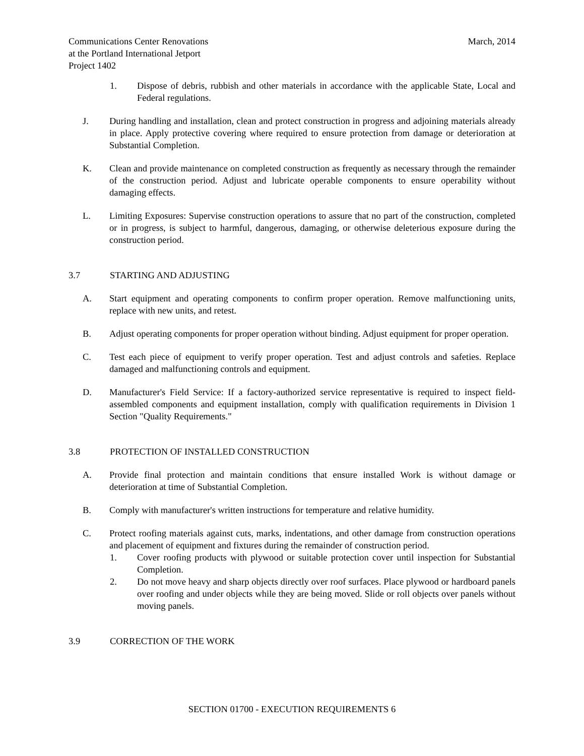March, 2014 Communications Center Renovations
at the Portland International Jetport
Project 1402
1. Dispose of debris, rubbish and other materials in accordance with the applicable State, Local and Federal regulations.
J. During handling and installation, clean and protect construction in progress and adjoining materials already in place. Apply protective covering where required to ensure protection from damage or deterioration at Substantial Completion.
K. Clean and provide maintenance on completed construction as frequently as necessary through the remainder of the construction period. Adjust and lubricate operable components to ensure operability without damaging effects.
L. Limiting Exposures: Supervise construction operations to assure that no part of the construction, completed or in progress, is subject to harmful, dangerous, damaging, or otherwise deleterious exposure during the construction period.
3.7 STARTING AND ADJUSTING
A. Start equipment and operating components to confirm proper operation. Remove malfunctioning units, replace with new units, and retest.
B. Adjust operating components for proper operation without binding. Adjust equipment for proper operation.
C. Test each piece of equipment to verify proper operation. Test and adjust controls and safeties. Replace damaged and malfunctioning controls and equipment.
D. Manufacturer's Field Service: If a factory-authorized service representative is required to inspect field-assembled components and equipment installation, comply with qualification requirements in Division 1 Section "Quality Requirements."
3.8 PROTECTION OF INSTALLED CONSTRUCTION
A. Provide final protection and maintain conditions that ensure installed Work is without damage or deterioration at time of Substantial Completion.
B. Comply with manufacturer's written instructions for temperature and relative humidity.
C. Protect roofing materials against cuts, marks, indentations, and other damage from construction operations and placement of equipment and fixtures during the remainder of construction period.
1. Cover roofing products with plywood or suitable protection cover until inspection for Substantial Completion.
2. Do not move heavy and sharp objects directly over roof surfaces. Place plywood or hardboard panels over roofing and under objects while they are being moved. Slide or roll objects over panels without moving panels.
3.9 CORRECTION OF THE WORK
SECTION 01700 - EXECUTION REQUIREMENTS 6